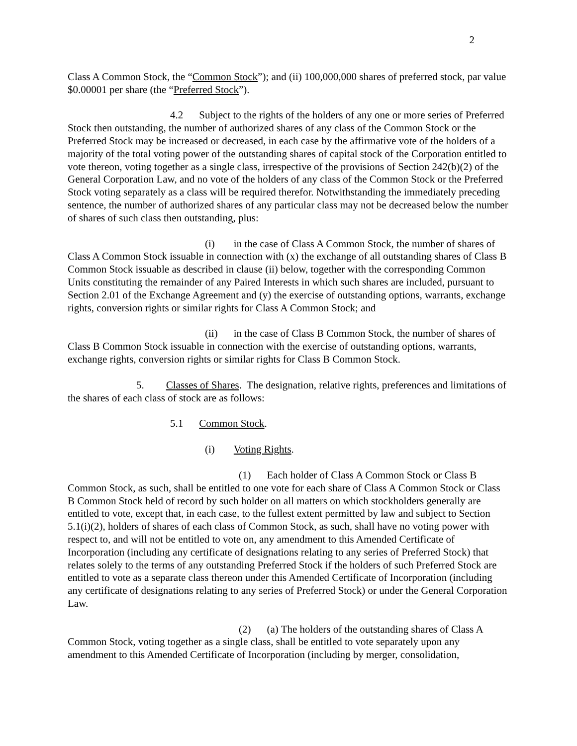2
Class A Common Stock, the “Common Stock”); and (ii) 100,000,000 shares of preferred stock, par value $0.00001 per share (the “Preferred Stock”).
4.2 Subject to the rights of the holders of any one or more series of Preferred Stock then outstanding, the number of authorized shares of any class of the Common Stock or the Preferred Stock may be increased or decreased, in each case by the affirmative vote of the holders of a majority of the total voting power of the outstanding shares of capital stock of the Corporation entitled to vote thereon, voting together as a single class, irrespective of the provisions of Section 242(b)(2) of the General Corporation Law, and no vote of the holders of any class of the Common Stock or the Preferred Stock voting separately as a class will be required therefor. Notwithstanding the immediately preceding sentence, the number of authorized shares of any particular class may not be decreased below the number of shares of such class then outstanding, plus:
(i) in the case of Class A Common Stock, the number of shares of Class A Common Stock issuable in connection with (x) the exchange of all outstanding shares of Class B Common Stock issuable as described in clause (ii) below, together with the corresponding Common Units constituting the remainder of any Paired Interests in which such shares are included, pursuant to Section 2.01 of the Exchange Agreement and (y) the exercise of outstanding options, warrants, exchange rights, conversion rights or similar rights for Class A Common Stock; and
(ii) in the case of Class B Common Stock, the number of shares of Class B Common Stock issuable in connection with the exercise of outstanding options, warrants, exchange rights, conversion rights or similar rights for Class B Common Stock.
5. Classes of Shares. The designation, relative rights, preferences and limitations of the shares of each class of stock are as follows:
5.1 Common Stock.
(i) Voting Rights.
(1) Each holder of Class A Common Stock or Class B Common Stock, as such, shall be entitled to one vote for each share of Class A Common Stock or Class B Common Stock held of record by such holder on all matters on which stockholders generally are entitled to vote, except that, in each case, to the fullest extent permitted by law and subject to Section 5.1(i)(2), holders of shares of each class of Common Stock, as such, shall have no voting power with respect to, and will not be entitled to vote on, any amendment to this Amended Certificate of Incorporation (including any certificate of designations relating to any series of Preferred Stock) that relates solely to the terms of any outstanding Preferred Stock if the holders of such Preferred Stock are entitled to vote as a separate class thereon under this Amended Certificate of Incorporation (including any certificate of designations relating to any series of Preferred Stock) or under the General Corporation Law.
(2) (a) The holders of the outstanding shares of Class A Common Stock, voting together as a single class, shall be entitled to vote separately upon any amendment to this Amended Certificate of Incorporation (including by merger, consolidation,